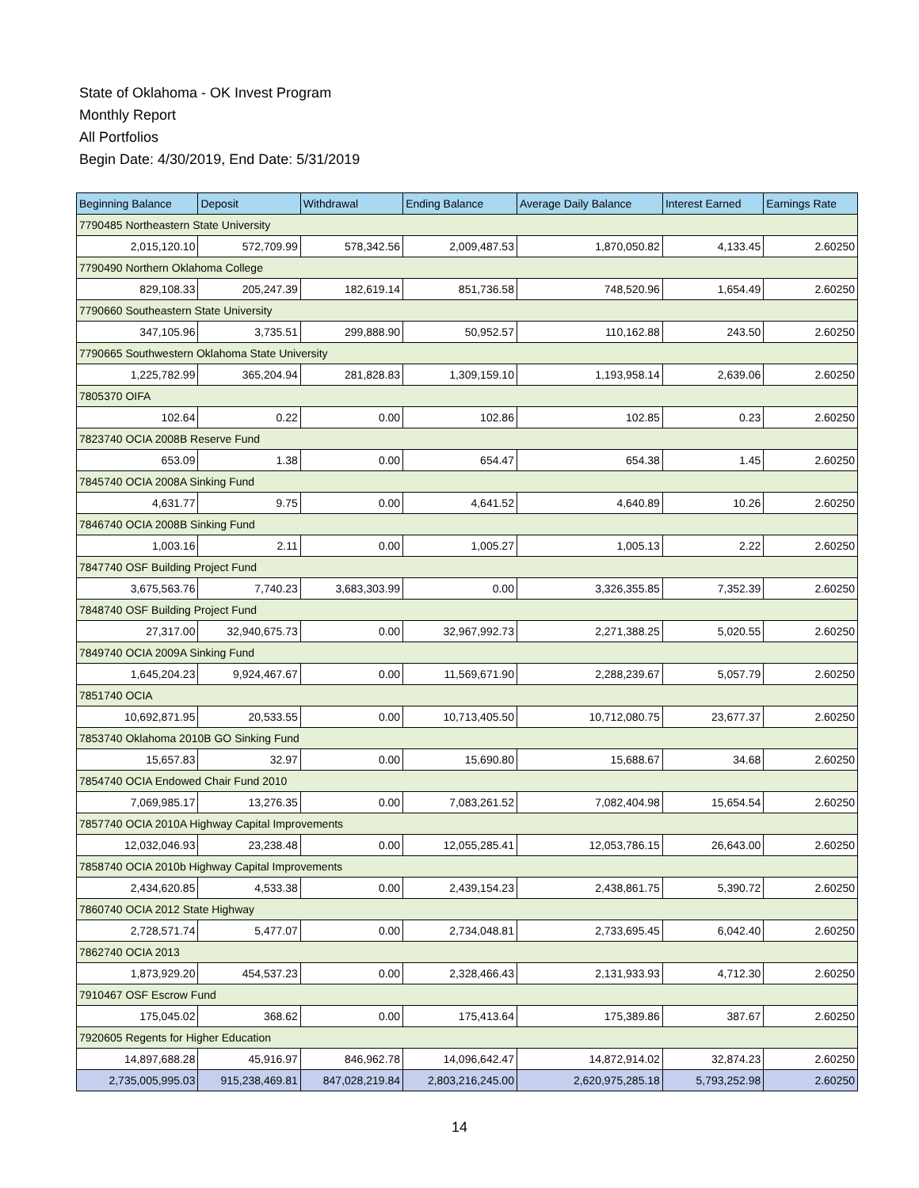State of Oklahoma - OK Invest Program
Monthly Report
All Portfolios
Begin Date: 4/30/2019, End Date: 5/31/2019
| Beginning Balance | Deposit | Withdrawal | Ending Balance | Average Daily Balance | Interest Earned | Earnings Rate |
| --- | --- | --- | --- | --- | --- | --- |
| 7790485 Northeastern State University | | | | | | |
| 2,015,120.10 | 572,709.99 | 578,342.56 | 2,009,487.53 | 1,870,050.82 | 4,133.45 | 2.60250 |
| 7790490 Northern Oklahoma College | | | | | | |
| 829,108.33 | 205,247.39 | 182,619.14 | 851,736.58 | 748,520.96 | 1,654.49 | 2.60250 |
| 7790660 Southeastern State University | | | | | | |
| 347,105.96 | 3,735.51 | 299,888.90 | 50,952.57 | 110,162.88 | 243.50 | 2.60250 |
| 7790665 Southwestern Oklahoma State University | | | | | | |
| 1,225,782.99 | 365,204.94 | 281,828.83 | 1,309,159.10 | 1,193,958.14 | 2,639.06 | 2.60250 |
| 7805370 OIFA | | | | | | |
| 102.64 | 0.22 | 0.00 | 102.86 | 102.85 | 0.23 | 2.60250 |
| 7823740 OCIA 2008B Reserve Fund | | | | | | |
| 653.09 | 1.38 | 0.00 | 654.47 | 654.38 | 1.45 | 2.60250 |
| 7845740 OCIA 2008A Sinking Fund | | | | | | |
| 4,631.77 | 9.75 | 0.00 | 4,641.52 | 4,640.89 | 10.26 | 2.60250 |
| 7846740 OCIA 2008B Sinking Fund | | | | | | |
| 1,003.16 | 2.11 | 0.00 | 1,005.27 | 1,005.13 | 2.22 | 2.60250 |
| 7847740 OSF Building Project Fund | | | | | | |
| 3,675,563.76 | 7,740.23 | 3,683,303.99 | 0.00 | 3,326,355.85 | 7,352.39 | 2.60250 |
| 7848740 OSF Building Project Fund | | | | | | |
| 27,317.00 | 32,940,675.73 | 0.00 | 32,967,992.73 | 2,271,388.25 | 5,020.55 | 2.60250 |
| 7849740 OCIA 2009A Sinking Fund | | | | | | |
| 1,645,204.23 | 9,924,467.67 | 0.00 | 11,569,671.90 | 2,288,239.67 | 5,057.79 | 2.60250 |
| 7851740 OCIA | | | | | | |
| 10,692,871.95 | 20,533.55 | 0.00 | 10,713,405.50 | 10,712,080.75 | 23,677.37 | 2.60250 |
| 7853740 Oklahoma 2010B GO Sinking Fund | | | | | | |
| 15,657.83 | 32.97 | 0.00 | 15,690.80 | 15,688.67 | 34.68 | 2.60250 |
| 7854740 OCIA Endowed Chair Fund 2010 | | | | | | |
| 7,069,985.17 | 13,276.35 | 0.00 | 7,083,261.52 | 7,082,404.98 | 15,654.54 | 2.60250 |
| 7857740 OCIA 2010A Highway Capital Improvements | | | | | | |
| 12,032,046.93 | 23,238.48 | 0.00 | 12,055,285.41 | 12,053,786.15 | 26,643.00 | 2.60250 |
| 7858740 OCIA 2010b Highway Capital Improvements | | | | | | |
| 2,434,620.85 | 4,533.38 | 0.00 | 2,439,154.23 | 2,438,861.75 | 5,390.72 | 2.60250 |
| 7860740 OCIA 2012 State Highway | | | | | | |
| 2,728,571.74 | 5,477.07 | 0.00 | 2,734,048.81 | 2,733,695.45 | 6,042.40 | 2.60250 |
| 7862740 OCIA 2013 | | | | | | |
| 1,873,929.20 | 454,537.23 | 0.00 | 2,328,466.43 | 2,131,933.93 | 4,712.30 | 2.60250 |
| 7910467 OSF Escrow Fund | | | | | | |
| 175,045.02 | 368.62 | 0.00 | 175,413.64 | 175,389.86 | 387.67 | 2.60250 |
| 7920605 Regents for Higher Education | | | | | | |
| 14,897,688.28 | 45,916.97 | 846,962.78 | 14,096,642.47 | 14,872,914.02 | 32,874.23 | 2.60250 |
| 2,735,005,995.03 | 915,238,469.81 | 847,028,219.84 | 2,803,216,245.00 | 2,620,975,285.18 | 5,793,252.98 | 2.60250 |
14